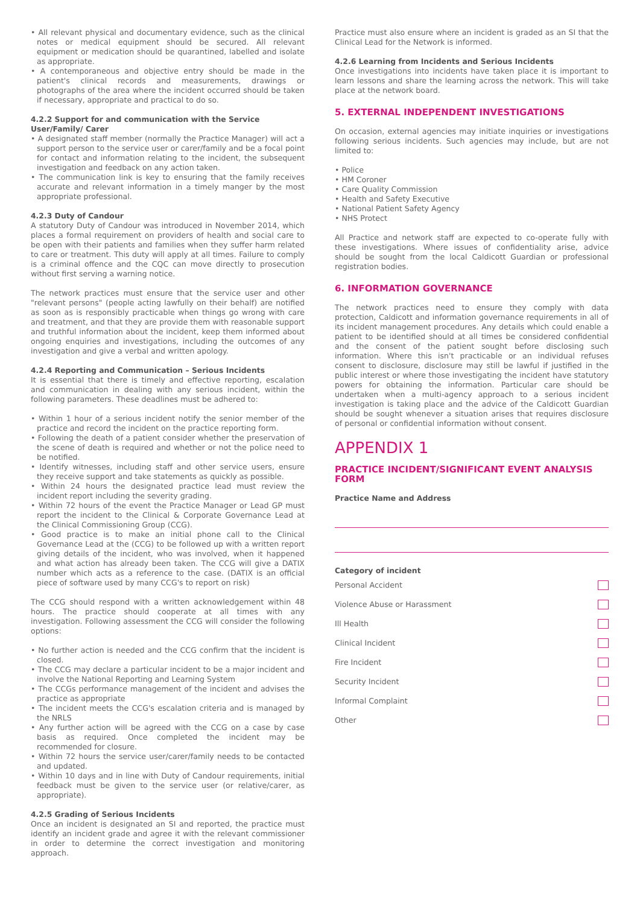• All relevant physical and documentary evidence, such as the clinical notes or medical equipment should be secured. All relevant equipment or medication should be quarantined, labelled and isolate as appropriate.
• A contemporaneous and objective entry should be made in the patient's clinical records and measurements, drawings or photographs of the area where the incident occurred should be taken if necessary, appropriate and practical to do so.
4.2.2 Support for and communication with the Service User/Family/ Carer
• A designated staff member (normally the Practice Manager) will act a support person to the service user or carer/family and be a focal point for contact and information relating to the incident, the subsequent investigation and feedback on any action taken.
• The communication link is key to ensuring that the family receives accurate and relevant information in a timely manger by the most appropriate professional.
4.2.3 Duty of Candour
A statutory Duty of Candour was introduced in November 2014, which places a formal requirement on providers of health and social care to be open with their patients and families when they suffer harm related to care or treatment. This duty will apply at all times. Failure to comply is a criminal offence and the CQC can move directly to prosecution without first serving a warning notice.
The network practices must ensure that the service user and other "relevant persons" (people acting lawfully on their behalf) are notified as soon as is responsibly practicable when things go wrong with care and treatment, and that they are provide them with reasonable support and truthful information about the incident, keep them informed about ongoing enquiries and investigations, including the outcomes of any investigation and give a verbal and written apology.
4.2.4 Reporting and Communication – Serious Incidents
It is essential that there is timely and effective reporting, escalation and communication in dealing with any serious incident, within the following parameters. These deadlines must be adhered to:
• Within 1 hour of a serious incident notify the senior member of the practice and record the incident on the practice reporting form.
• Following the death of a patient consider whether the preservation of the scene of death is required and whether or not the police need to be notified.
• Identify witnesses, including staff and other service users, ensure they receive support and take statements as quickly as possible.
• Within 24 hours the designated practice lead must review the incident report including the severity grading.
• Within 72 hours of the event the Practice Manager or Lead GP must report the incident to the Clinical & Corporate Governance Lead at the Clinical Commissioning Group (CCG).
• Good practice is to make an initial phone call to the Clinical Governance Lead at the (CCG) to be followed up with a written report giving details of the incident, who was involved, when it happened and what action has already been taken. The CCG will give a DATIX number which acts as a reference to the case. (DATIX is an official piece of software used by many CCG's to report on risk)
The CCG should respond with a written acknowledgement within 48 hours. The practice should cooperate at all times with any investigation. Following assessment the CCG will consider the following options:
• No further action is needed and the CCG confirm that the incident is closed.
• The CCG may declare a particular incident to be a major incident and involve the National Reporting and Learning System
• The CCGs performance management of the incident and advises the practice as appropriate
• The incident meets the CCG's escalation criteria and is managed by the NRLS
• Any further action will be agreed with the CCG on a case by case basis as required. Once completed the incident may be recommended for closure.
• Within 72 hours the service user/carer/family needs to be contacted and updated.
• Within 10 days and in line with Duty of Candour requirements, initial feedback must be given to the service user (or relative/carer, as appropriate).
4.2.5 Grading of Serious Incidents
Once an incident is designated an SI and reported, the practice must identify an incident grade and agree it with the relevant commissioner in order to determine the correct investigation and monitoring approach.
Practice must also ensure where an incident is graded as an SI that the Clinical Lead for the Network is informed.
4.2.6 Learning from Incidents and Serious Incidents
Once investigations into incidents have taken place it is important to learn lessons and share the learning across the network. This will take place at the network board.
5. EXTERNAL INDEPENDENT INVESTIGATIONS
On occasion, external agencies may initiate inquiries or investigations following serious incidents. Such agencies may include, but are not limited to:
• Police
• HM Coroner
• Care Quality Commission
• Health and Safety Executive
• National Patient Safety Agency
• NHS Protect
All Practice and network staff are expected to co-operate fully with these investigations. Where issues of confidentiality arise, advice should be sought from the local Caldicott Guardian or professional registration bodies.
6. INFORMATION GOVERNANCE
The network practices need to ensure they comply with data protection, Caldicott and information governance requirements in all of its incident management procedures. Any details which could enable a patient to be identified should at all times be considered confidential and the consent of the patient sought before disclosing such information. Where this isn't practicable or an individual refuses consent to disclosure, disclosure may still be lawful if justified in the public interest or where those investigating the incident have statutory powers for obtaining the information. Particular care should be undertaken when a multi-agency approach to a serious incident investigation is taking place and the advice of the Caldicott Guardian should be sought whenever a situation arises that requires disclosure of personal or confidential information without consent.
APPENDIX 1
PRACTICE INCIDENT/SIGNIFICANT EVENT ANALYSIS FORM
Practice Name and Address
Category of incident
Personal Accident
Violence Abuse or Harassment
Ill Health
Clinical Incident
Fire Incident
Security Incident
Informal Complaint
Other